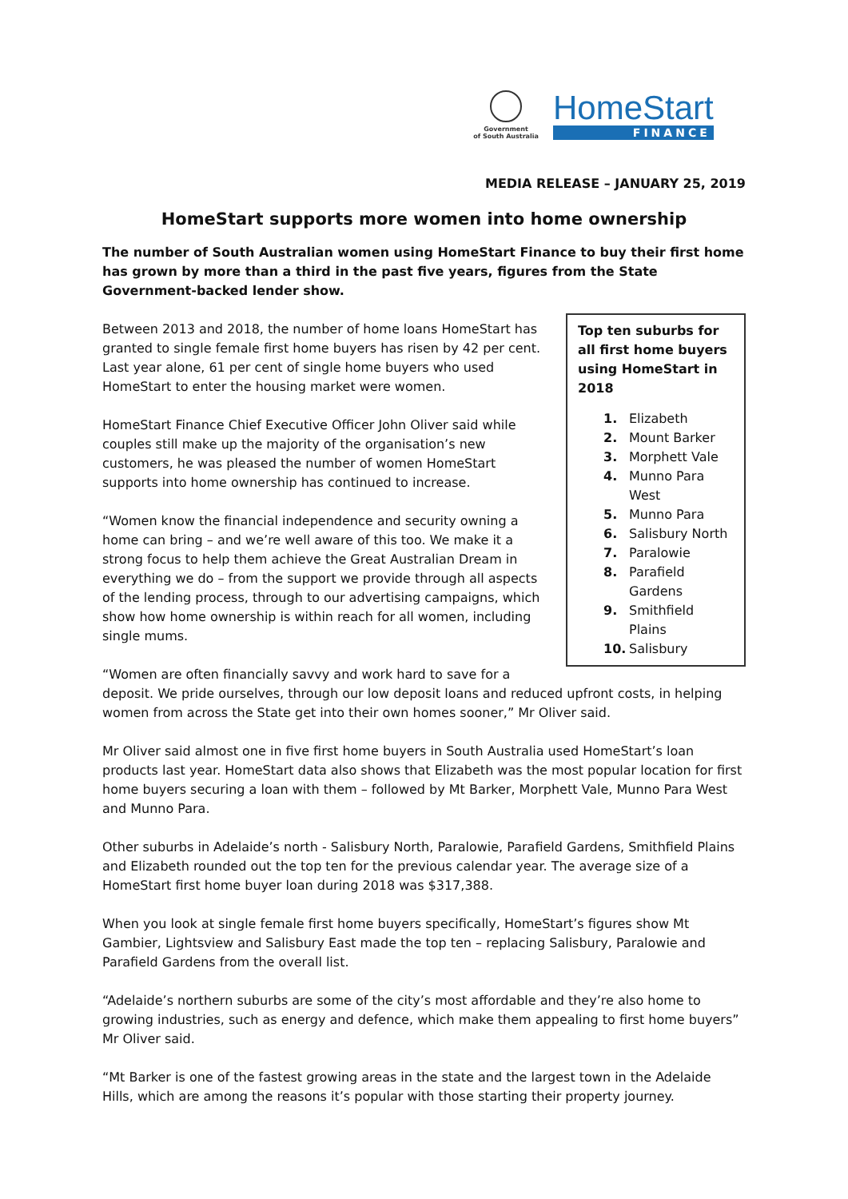Government
of South Australia
HomeStart
FINANCE
MEDIA RELEASE – JANUARY 25, 2019
HomeStart supports more women into home ownership
The number of South Australian women using HomeStart Finance to buy their first home has grown by more than a third in the past five years, figures from the State Government-backed lender show.
Top ten suburbs for all first home buyers using HomeStart in 2018
1. Elizabeth
2. Mount Barker
3. Morphett Vale
4. Munno Para West
5. Munno Para
6. Salisbury North
7. Paralowie
8. Parafield Gardens
9. Smithfield Plains
10. Salisbury
Between 2013 and 2018, the number of home loans HomeStart has granted to single female first home buyers has risen by 42 per cent. Last year alone, 61 per cent of single home buyers who used HomeStart to enter the housing market were women.
HomeStart Finance Chief Executive Officer John Oliver said while couples still make up the majority of the organisation’s new customers, he was pleased the number of women HomeStart supports into home ownership has continued to increase.
“Women know the financial independence and security owning a home can bring – and we’re well aware of this too. We make it a strong focus to help them achieve the Great Australian Dream in everything we do – from the support we provide through all aspects of the lending process, through to our advertising campaigns, which show how home ownership is within reach for all women, including single mums.
“Women are often financially savvy and work hard to save for a deposit. We pride ourselves, through our low deposit loans and reduced upfront costs, in helping women from across the State get into their own homes sooner,” Mr Oliver said.
Mr Oliver said almost one in five first home buyers in South Australia used HomeStart’s loan products last year. HomeStart data also shows that Elizabeth was the most popular location for first home buyers securing a loan with them – followed by Mt Barker, Morphett Vale, Munno Para West and Munno Para.
Other suburbs in Adelaide’s north - Salisbury North, Paralowie, Parafield Gardens, Smithfield Plains and Elizabeth rounded out the top ten for the previous calendar year. The average size of a HomeStart first home buyer loan during 2018 was $317,388.
When you look at single female first home buyers specifically, HomeStart’s figures show Mt Gambier, Lightsview and Salisbury East made the top ten – replacing Salisbury, Paralowie and Parafield Gardens from the overall list.
“Adelaide’s northern suburbs are some of the city’s most affordable and they’re also home to growing industries, such as energy and defence, which make them appealing to first home buyers” Mr Oliver said.
“Mt Barker is one of the fastest growing areas in the state and the largest town in the Adelaide Hills, which are among the reasons it’s popular with those starting their property journey.